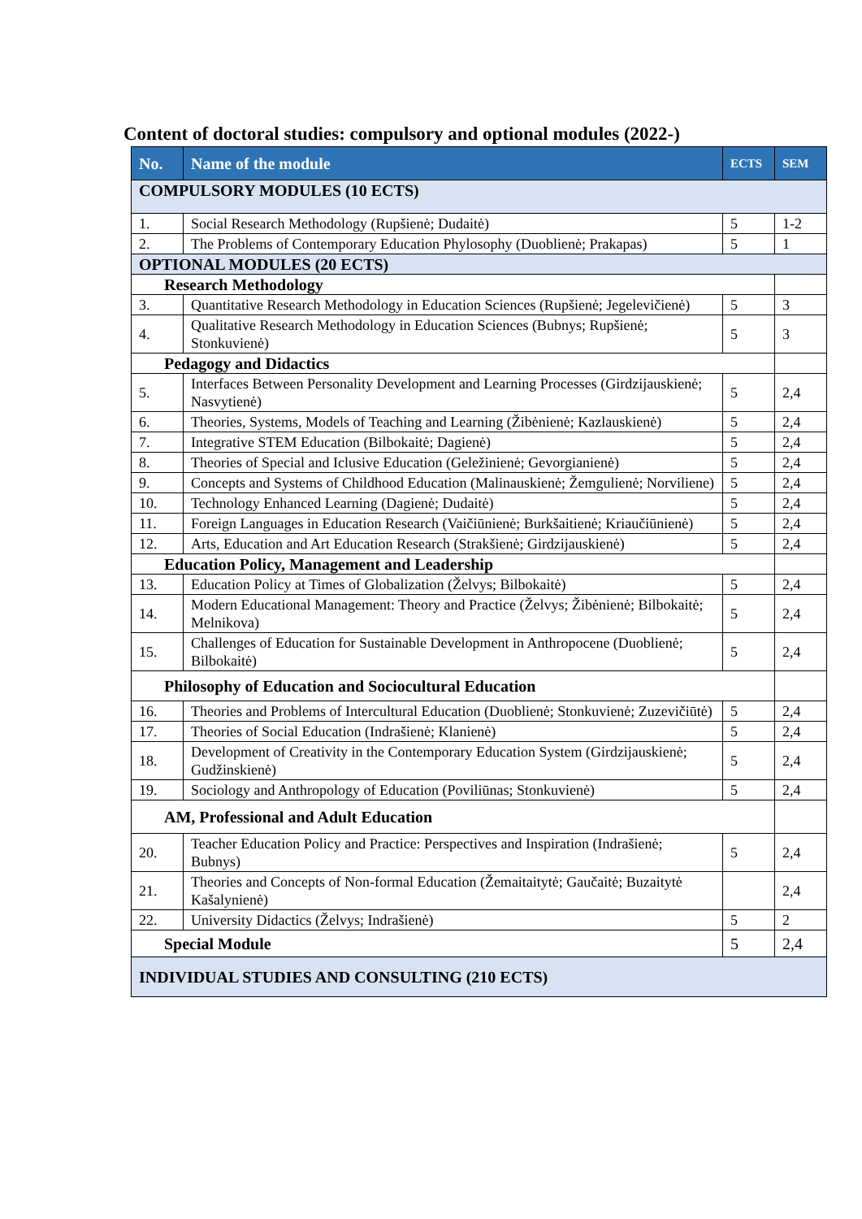Content of doctoral studies: compulsory and optional modules (2022-)
| No. | Name of the module | ECTS | SEM |
| --- | --- | --- | --- |
| COMPULSORY MODULES (10 ECTS) | | | |
| 1. | Social Research Methodology (Rupšienė; Dudaitė) | 5 | 1-2 |
| 2. | The Problems of Contemporary Education Phylosophy (Duoblienė; Prakapas) | 5 | 1 |
| OPTIONAL MODULES (20 ECTS) | | | |
| Research Methodology | | | |
| 3. | Quantitative Research Methodology in Education Sciences (Rupšienė; Jegelevičienė) | 5 | 3 |
| 4. | Qualitative Research Methodology in Education Sciences (Bubnys; Rupšienė; Stonkuvienė) | 5 | 3 |
| Pedagogy and Didactics | | | |
| 5. | Interfaces Between Personality Development and Learning Processes (Girdzijauskienė; Nasvytienė) | 5 | 2,4 |
| 6. | Theories, Systems, Models of Teaching and Learning (Žibėnienė; Kazlauskienė) | 5 | 2,4 |
| 7. | Integrative STEM Education (Bilbokaitė; Dagienė) | 5 | 2,4 |
| 8. | Theories of Special and Iclusive Education (Geležinienė; Gevorgianienė) | 5 | 2,4 |
| 9. | Concepts and Systems of Childhood Education (Malinauskienė; Žemgulienė; Norviliene) | 5 | 2,4 |
| 10. | Technology Enhanced Learning (Dagienė; Dudaitė) | 5 | 2,4 |
| 11. | Foreign Languages in Education Research (Vaičiūnienė; Burkšaitienė; Kriaučiūnienė) | 5 | 2,4 |
| 12. | Arts, Education and Art Education Research (Strakšienė; Girdzijauskienė) | 5 | 2,4 |
| Education Policy, Management and Leadership | | | |
| 13. | Education Policy at Times of Globalization (Želvys; Bilbokaitė) | 5 | 2,4 |
| 14. | Modern Educational Management: Theory and Practice (Želvys; Žibėnienė; Bilbokaitė; Melnikova) | 5 | 2,4 |
| 15. | Challenges of Education for Sustainable Development in Anthropocene (Duoblienė; Bilbokaitė) | 5 | 2,4 |
| Philosophy of Education and Sociocultural Education | | | |
| 16. | Theories and Problems of Intercultural Education (Duoblienė; Stonkuvienė; Zuzevičiūtė) | 5 | 2,4 |
| 17. | Theories of Social Education (Indrašienė; Klanienė) | 5 | 2,4 |
| 18. | Development of Creativity in the Contemporary Education System (Girdzijauskienė; Gudžinskienė) | 5 | 2,4 |
| 19. | Sociology and Anthropology of Education (Poviliūnas; Stonkuvienė) | 5 | 2,4 |
| AM, Professional and Adult Education | | | |
| 20. | Teacher Education Policy and Practice: Perspectives and Inspiration (Indrašienė; Bubnys) | 5 | 2,4 |
| 21. | Theories and Concepts of Non-formal Education (Žemaitaitytė; Gaučaitė; Buzaitytė Kašalynienė) | | 2,4 |
| 22. | University Didactics (Želvys; Indrašienė) | 5 | 2 |
| Special Module | | 5 | 2,4 |
| INDIVIDUAL STUDIES AND CONSULTING (210 ECTS) | | | |